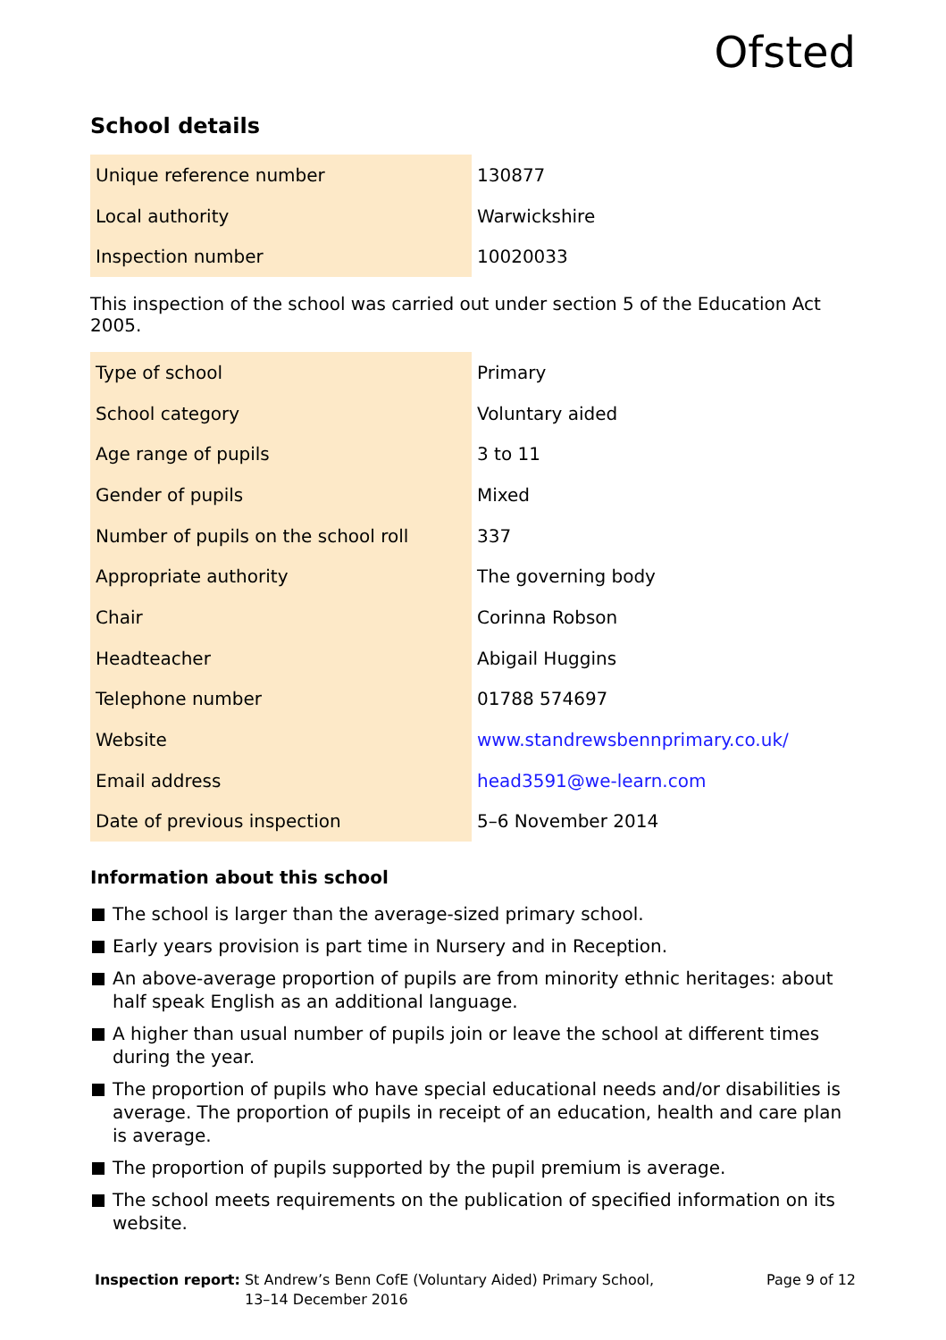Ofsted
School details
| Unique reference number | 130877 |
| Local authority | Warwickshire |
| Inspection number | 10020033 |
This inspection of the school was carried out under section 5 of the Education Act 2005.
| Type of school | Primary |
| School category | Voluntary aided |
| Age range of pupils | 3 to 11 |
| Gender of pupils | Mixed |
| Number of pupils on the school roll | 337 |
| Appropriate authority | The governing body |
| Chair | Corinna Robson |
| Headteacher | Abigail Huggins |
| Telephone number | 01788 574697 |
| Website | www.standrewsbennprimary.co.uk/ |
| Email address | head3591@we-learn.com |
| Date of previous inspection | 5–6 November 2014 |
Information about this school
The school is larger than the average-sized primary school.
Early years provision is part time in Nursery and in Reception.
An above-average proportion of pupils are from minority ethnic heritages: about half speak English as an additional language.
A higher than usual number of pupils join or leave the school at different times during the year.
The proportion of pupils who have special educational needs and/or disabilities is average. The proportion of pupils in receipt of an education, health and care plan is average.
The proportion of pupils supported by the pupil premium is average.
The school meets requirements on the publication of specified information on its website.
Inspection report: St Andrew’s Benn CofE (Voluntary Aided) Primary School,
13–14 December 2016
Page 9 of 12